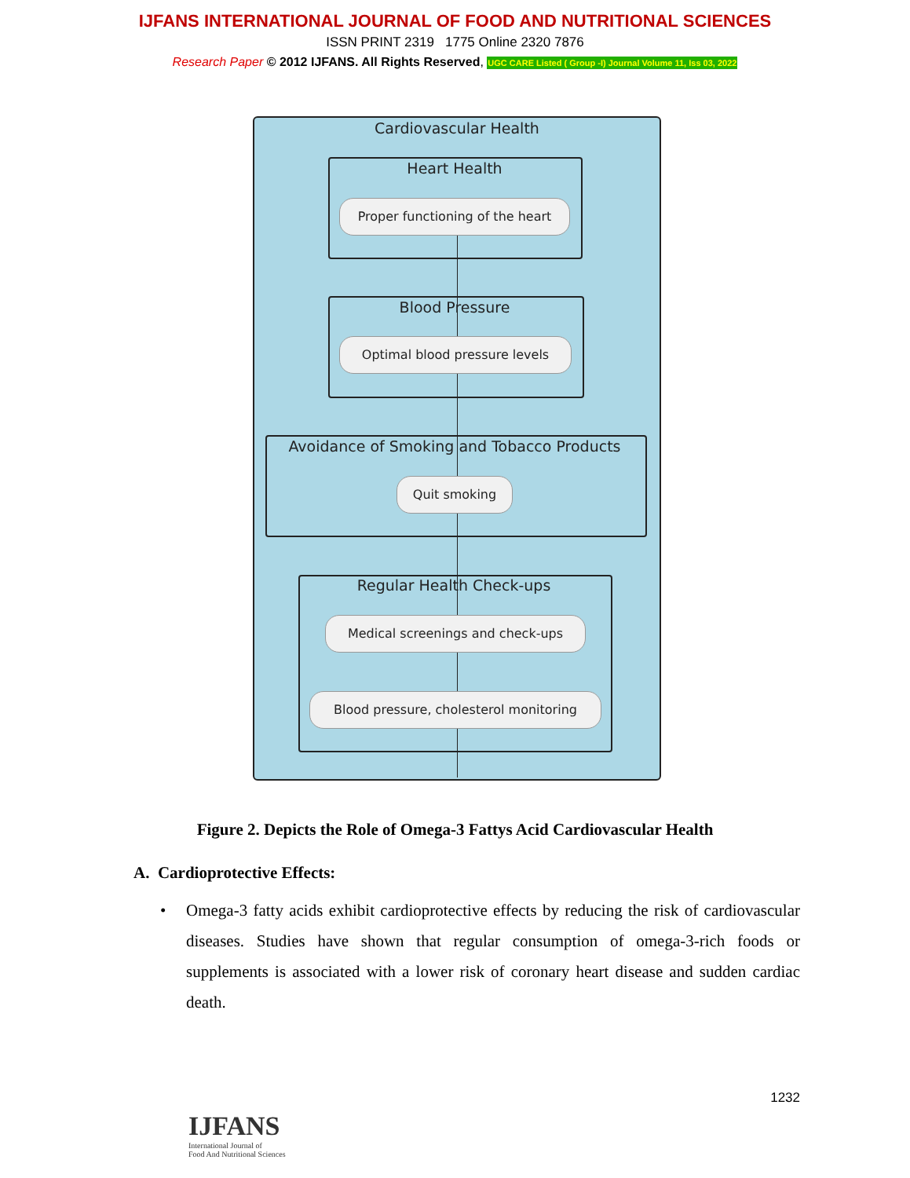IJFANS INTERNATIONAL JOURNAL OF FOOD AND NUTRITIONAL SCIENCES
ISSN PRINT 2319 1775 Online 2320 7876
Research Paper © 2012 IJFANS. All Rights Reserved, UGC CARE Listed ( Group -I) Journal Volume 11, Iss 03, 2022
Cardiovascular Health
Heart Health
Proper functioning of the heart
Blood Pressure
Optimal blood pressure levels
Avoidance of Smoking and Tobacco Products
Quit smoking
Regular Health Check-ups
Medical screenings and check-ups
Blood pressure, cholesterol monitoring
Figure 2. Depicts the Role of Omega-3 Fattys Acid Cardiovascular Health
A. Cardioprotective Effects:
• Omega-3 fatty acids exhibit cardioprotective effects by reducing the risk of cardiovascular diseases. Studies have shown that regular consumption of omega-3-rich foods or supplements is associated with a lower risk of coronary heart disease and sudden cardiac death.
1232
IJFANS
International Journal of
Food And Nutritional Sciences